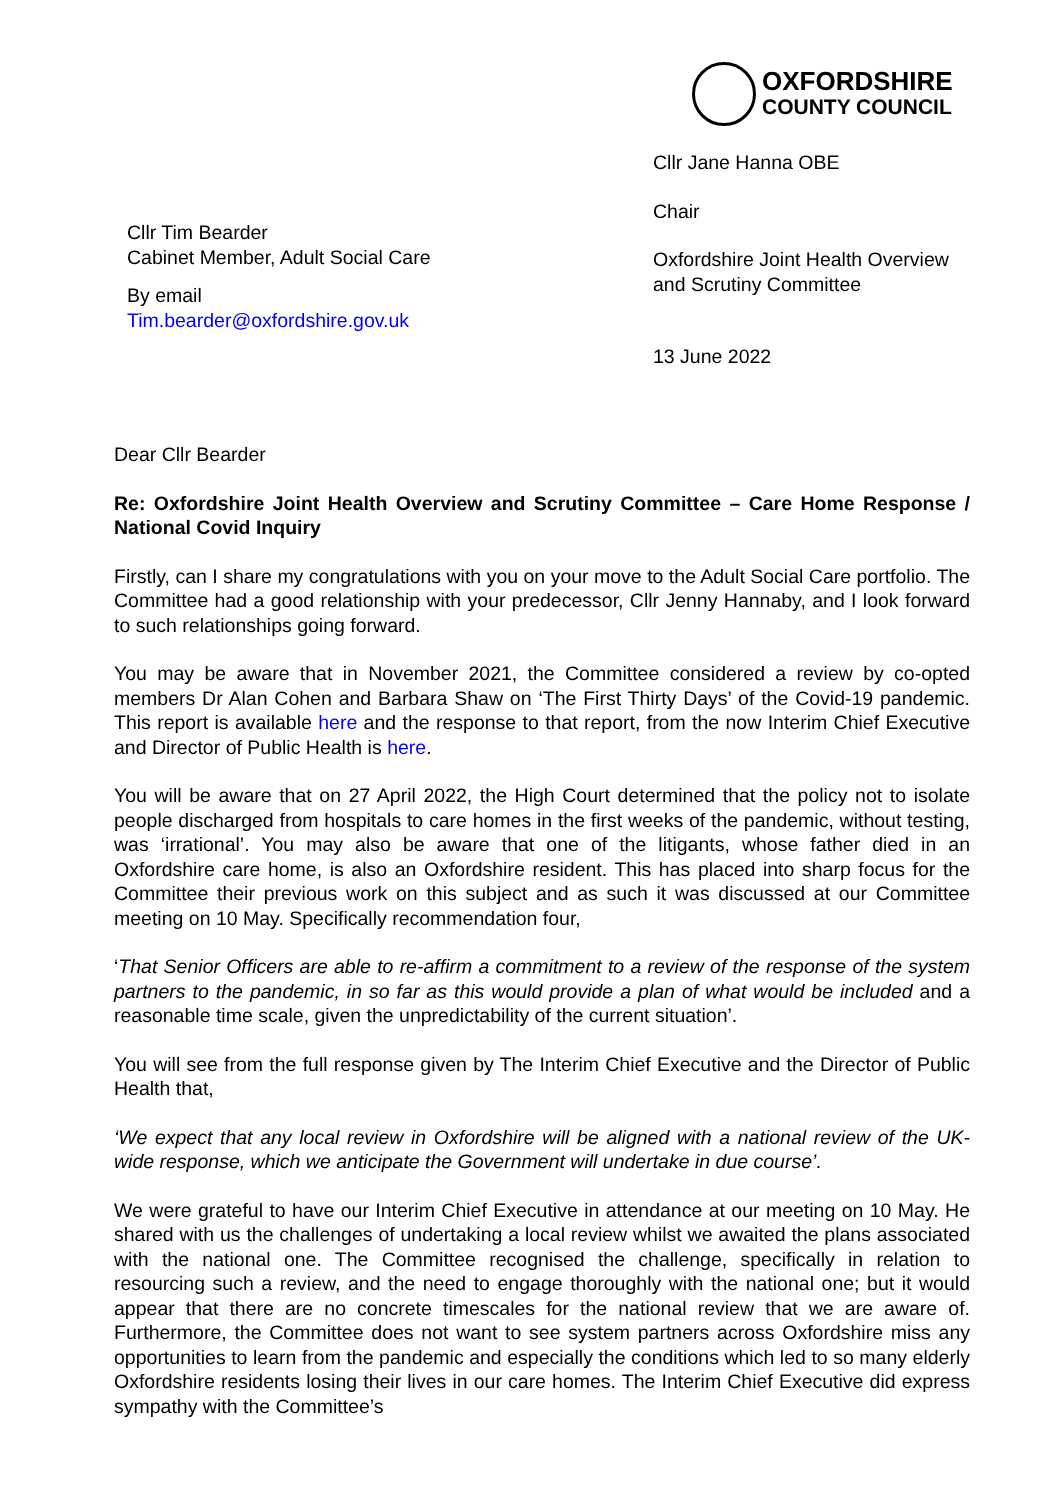OXFORDSHIRE
COUNTY COUNCIL
Cllr Jane Hanna OBE
Chair
Oxfordshire Joint Health Overview and Scrutiny Committee
13 June 2022
Cllr Tim Bearder
Cabinet Member, Adult Social Care
By email
Tim.bearder@oxfordshire.gov.uk
Dear Cllr Bearder
Re: Oxfordshire Joint Health Overview and Scrutiny Committee – Care Home Response / National Covid Inquiry
Firstly, can I share my congratulations with you on your move to the Adult Social Care portfolio. The Committee had a good relationship with your predecessor, Cllr Jenny Hannaby, and I look forward to such relationships going forward.
You may be aware that in November 2021, the Committee considered a review by co-opted members Dr Alan Cohen and Barbara Shaw on ‘The First Thirty Days’ of the Covid-19 pandemic. This report is available here and the response to that report, from the now Interim Chief Executive and Director of Public Health is here.
You will be aware that on 27 April 2022, the High Court determined that the policy not to isolate people discharged from hospitals to care homes in the first weeks of the pandemic, without testing, was ‘irrational’. You may also be aware that one of the litigants, whose father died in an Oxfordshire care home, is also an Oxfordshire resident. This has placed into sharp focus for the Committee their previous work on this subject and as such it was discussed at our Committee meeting on 10 May. Specifically recommendation four,
‘That Senior Officers are able to re-affirm a commitment to a review of the response of the system partners to the pandemic, in so far as this would provide a plan of what would be included and a reasonable time scale, given the unpredictability of the current situation’.
You will see from the full response given by The Interim Chief Executive and the Director of Public Health that,
‘We expect that any local review in Oxfordshire will be aligned with a national review of the UK-wide response, which we anticipate the Government will undertake in due course’.
We were grateful to have our Interim Chief Executive in attendance at our meeting on 10 May. He shared with us the challenges of undertaking a local review whilst we awaited the plans associated with the national one. The Committee recognised the challenge, specifically in relation to resourcing such a review, and the need to engage thoroughly with the national one; but it would appear that there are no concrete timescales for the national review that we are aware of. Furthermore, the Committee does not want to see system partners across Oxfordshire miss any opportunities to learn from the pandemic and especially the conditions which led to so many elderly Oxfordshire residents losing their lives in our care homes. The Interim Chief Executive did express sympathy with the Committee’s